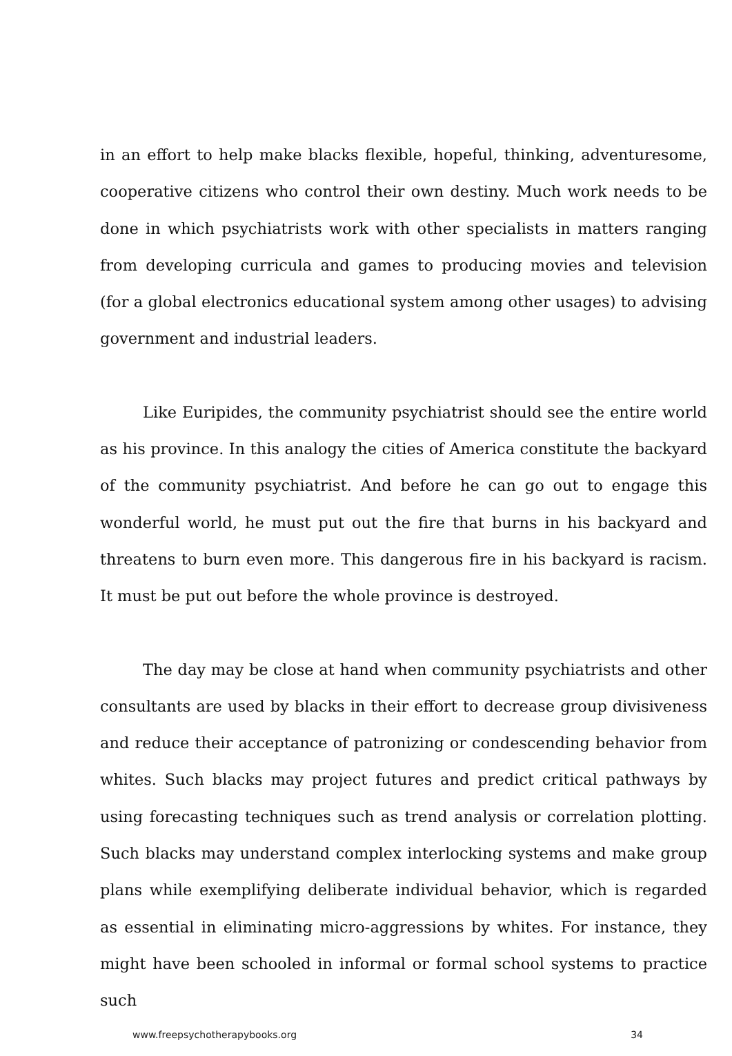in an effort to help make blacks flexible, hopeful, thinking, adventuresome, cooperative citizens who control their own destiny. Much work needs to be done in which psychiatrists work with other specialists in matters ranging from developing curricula and games to producing movies and television (for a global electronics educational system among other usages) to advising government and industrial leaders.
Like Euripides, the community psychiatrist should see the entire world as his province. In this analogy the cities of America constitute the backyard of the community psychiatrist. And before he can go out to engage this wonderful world, he must put out the fire that burns in his backyard and threatens to burn even more. This dangerous fire in his backyard is racism. It must be put out before the whole province is destroyed.
The day may be close at hand when community psychiatrists and other consultants are used by blacks in their effort to decrease group divisiveness and reduce their acceptance of patronizing or condescending behavior from whites. Such blacks may project futures and predict critical pathways by using forecasting techniques such as trend analysis or correlation plotting. Such blacks may understand complex interlocking systems and make group plans while exemplifying deliberate individual behavior, which is regarded as essential in eliminating micro-aggressions by whites. For instance, they might have been schooled in informal or formal school systems to practice such
www.freepsychotherapybooks.org 34